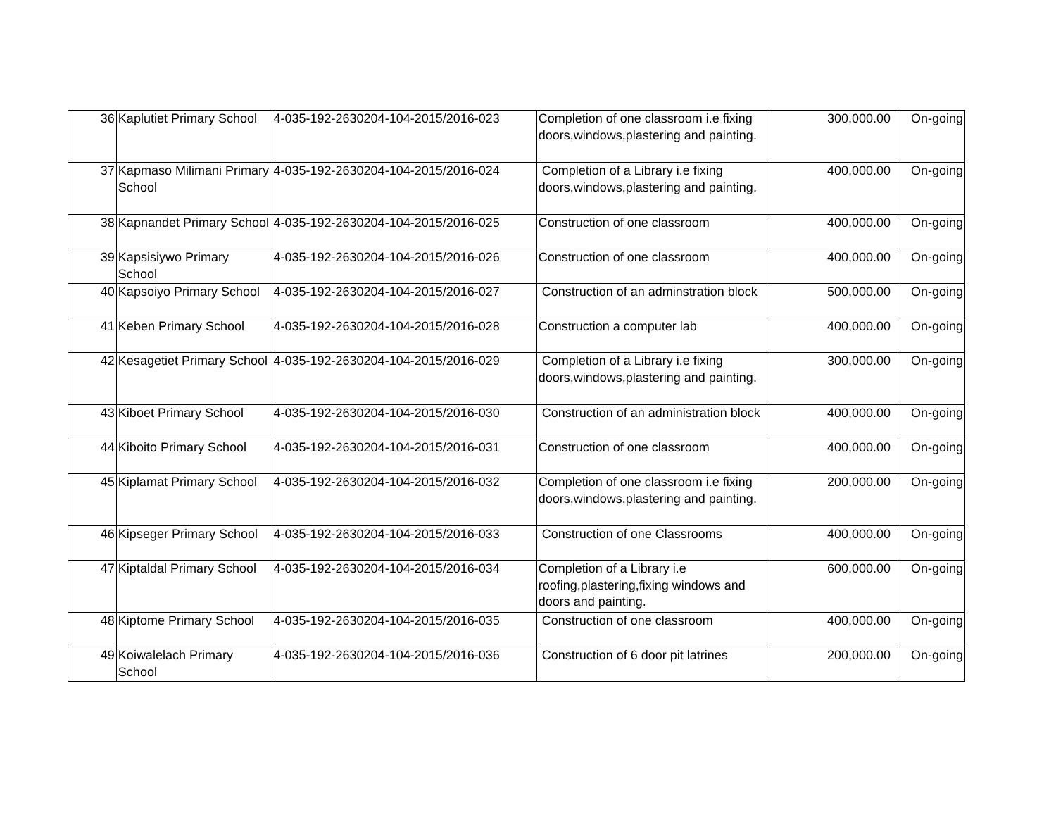| 36 | Kaplutiet Primary School | 4-035-192-2630204-104-2015/2016-023 | Completion of one classroom i.e fixing doors,windows,plastering and painting. | 300,000.00 | On-going |
| 37 | Kapmaso Milimani Primary School | 4-035-192-2630204-104-2015/2016-024 | Completion of a Library i.e fixing doors,windows,plastering and painting. | 400,000.00 | On-going |
| 38 | Kapnandet Primary School | 4-035-192-2630204-104-2015/2016-025 | Construction of one classroom | 400,000.00 | On-going |
| 39 | Kapsisiywo Primary School | 4-035-192-2630204-104-2015/2016-026 | Construction of one classroom | 400,000.00 | On-going |
| 40 | Kapsoiyo Primary School | 4-035-192-2630204-104-2015/2016-027 | Construction of an adminstration block | 500,000.00 | On-going |
| 41 | Keben Primary School | 4-035-192-2630204-104-2015/2016-028 | Construction a computer lab | 400,000.00 | On-going |
| 42 | Kesagetiet Primary School | 4-035-192-2630204-104-2015/2016-029 | Completion of a Library i.e fixing doors,windows,plastering and painting. | 300,000.00 | On-going |
| 43 | Kiboet Primary School | 4-035-192-2630204-104-2015/2016-030 | Construction of an administration block | 400,000.00 | On-going |
| 44 | Kiboito Primary School | 4-035-192-2630204-104-2015/2016-031 | Construction of one classroom | 400,000.00 | On-going |
| 45 | Kiplamat Primary School | 4-035-192-2630204-104-2015/2016-032 | Completion of one classroom i.e fixing doors,windows,plastering and painting. | 200,000.00 | On-going |
| 46 | Kipseger Primary School | 4-035-192-2630204-104-2015/2016-033 | Construction of one Classrooms | 400,000.00 | On-going |
| 47 | Kiptaldal Primary School | 4-035-192-2630204-104-2015/2016-034 | Completion of a Library i.e roofing,plastering,fixing windows and doors and painting. | 600,000.00 | On-going |
| 48 | Kiptome Primary School | 4-035-192-2630204-104-2015/2016-035 | Construction of one classroom | 400,000.00 | On-going |
| 49 | Koiwalelach Primary School | 4-035-192-2630204-104-2015/2016-036 | Construction of 6 door pit latrines | 200,000.00 | On-going |